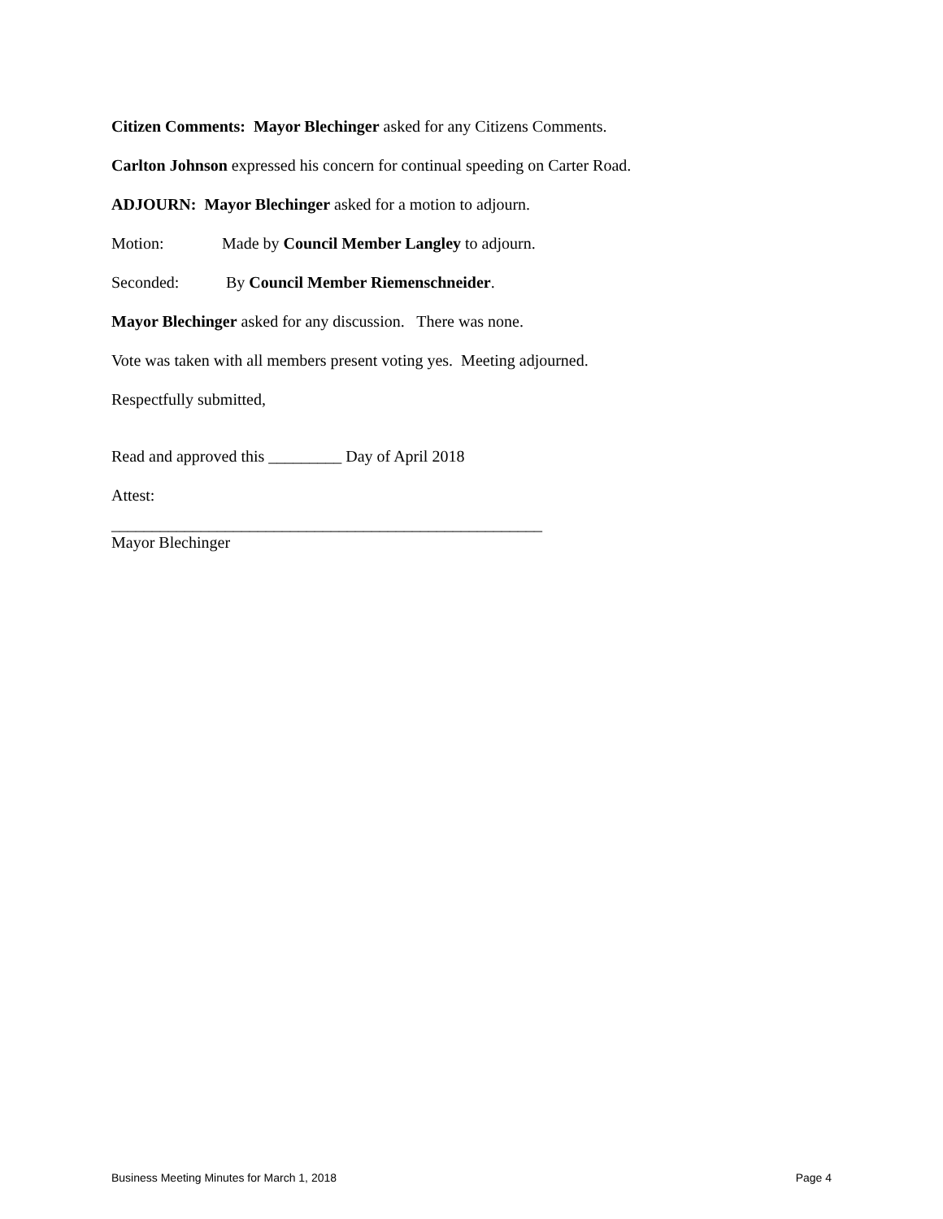Citizen Comments: Mayor Blechinger asked for any Citizens Comments.
Carlton Johnson expressed his concern for continual speeding on Carter Road.
ADJOURN: Mayor Blechinger asked for a motion to adjourn.
Motion: Made by Council Member Langley to adjourn.
Seconded: By Council Member Riemenschneider.
Mayor Blechinger asked for any discussion. There was none.
Vote was taken with all members present voting yes. Meeting adjourned.
Respectfully submitted,
Read and approved this _________ Day of April 2018
Attest:
_____________________________________________________
Mayor Blechinger
Business Meeting Minutes for March 1, 2018 Page 4